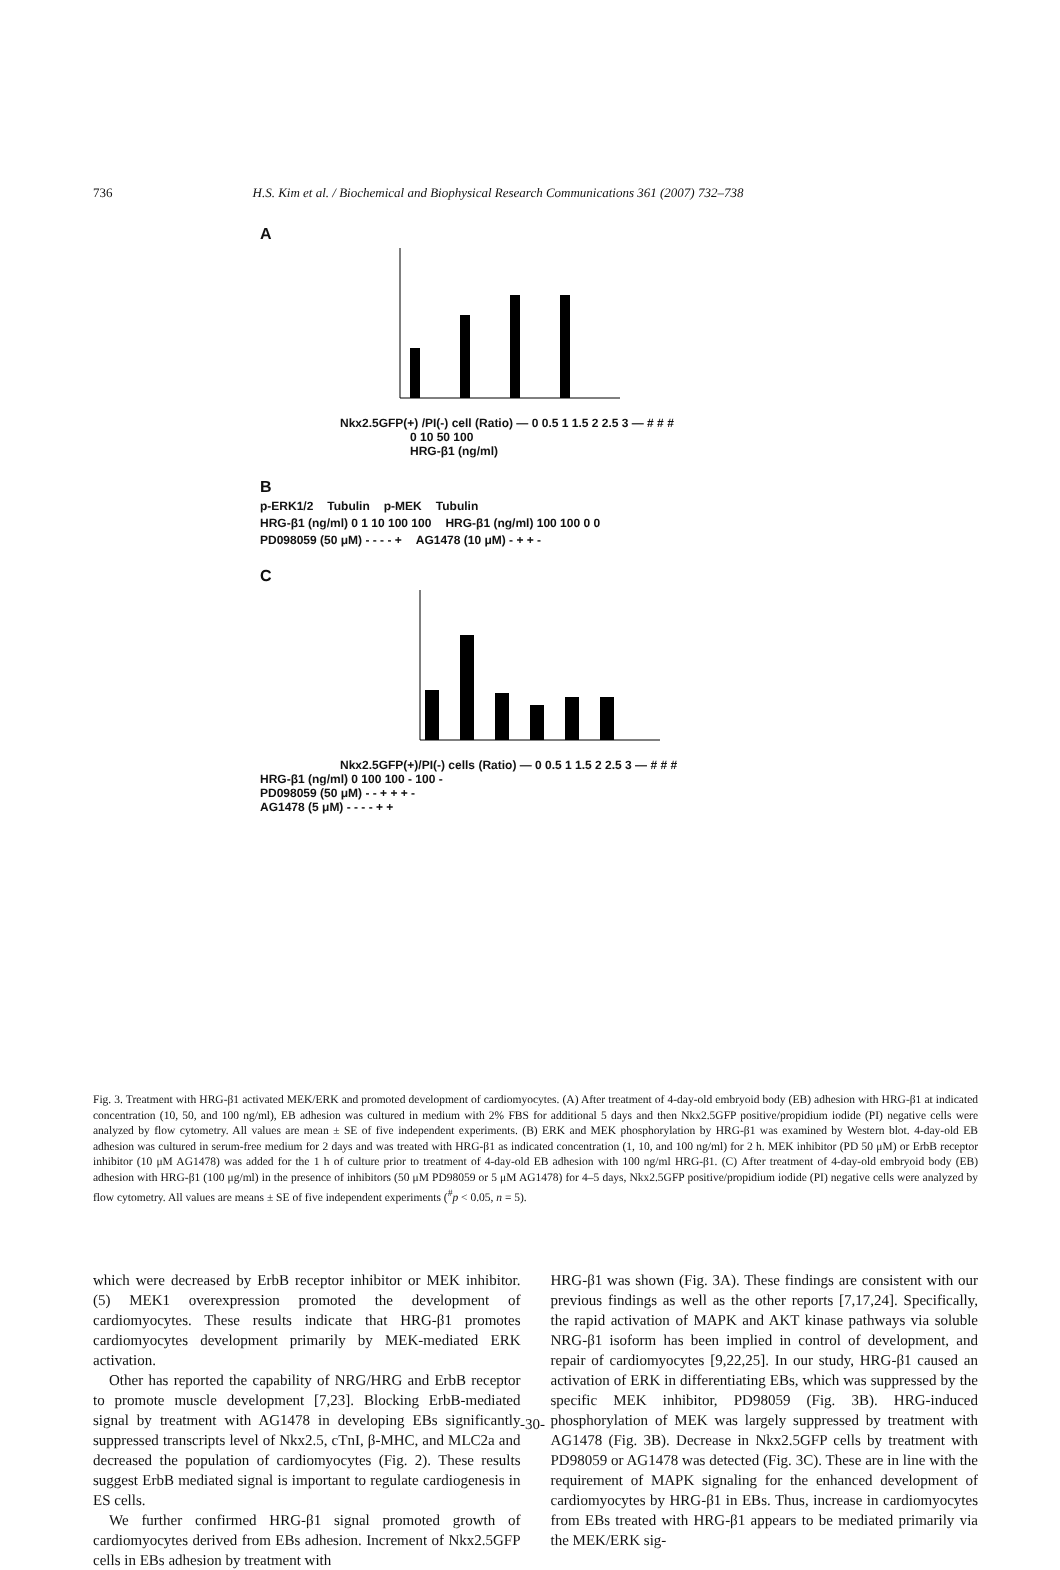736 H.S. Kim et al. / Biochemical and Biophysical Research Communications 361 (2007) 732–738
A
Nkx2.5GFP(+) /PI(-) cell (Ratio) — 0 0.5 1 1.5 2 2.5 3 — # # #
0 10 50 100
HRG-β1 (ng/ml)
B
p-ERK1/2 Tubulin p-MEK Tubulin
HRG-β1 (ng/ml) 0 1 10 100 100 HRG-β1 (ng/ml) 100 100 0 0
PD098059 (50 μM) - - - - + AG1478 (10 μM) - + + -
C
Nkx2.5GFP(+)/PI(-) cells (Ratio) — 0 0.5 1 1.5 2 2.5 3 — # # #
HRG-β1 (ng/ml) 0 100 100 - 100 -
PD098059 (50 μM) - - + + + -
AG1478 (5 μM) - - - - + +
Fig. 3. Treatment with HRG-β1 activated MEK/ERK and promoted development of cardiomyocytes. (A) After treatment of 4-day-old embryoid body (EB) adhesion with HRG-β1 at indicated concentration (10, 50, and 100 ng/ml), EB adhesion was cultured in medium with 2% FBS for additional 5 days and then Nkx2.5GFP positive/propidium iodide (PI) negative cells were analyzed by flow cytometry. All values are mean ± SE of five independent experiments. (B) ERK and MEK phosphorylation by HRG-β1 was examined by Western blot. 4-day-old EB adhesion was cultured in serum-free medium for 2 days and was treated with HRG-β1 as indicated concentration (1, 10, and 100 ng/ml) for 2 h. MEK inhibitor (PD 50 μM) or ErbB receptor inhibitor (10 μM AG1478) was added for the 1 h of culture prior to treatment of 4-day-old EB adhesion with 100 ng/ml HRG-β1. (C) After treatment of 4-day-old embryoid body (EB) adhesion with HRG-β1 (100 μg/ml) in the presence of inhibitors (50 μM PD98059 or 5 μM AG1478) for 4–5 days, Nkx2.5GFP positive/propidium iodide (PI) negative cells were analyzed by flow cytometry. All values are means ± SE of five independent experiments (<sup>#</sup>p < 0.05, n = 5).
which were decreased by ErbB receptor inhibitor or MEK inhibitor. (5) MEK1 overexpression promoted the development of cardiomyocytes. These results indicate that HRG-β1 promotes cardiomyocytes development primarily by MEK-mediated ERK activation.
Other has reported the capability of NRG/HRG and ErbB receptor to promote muscle development [7,23]. Blocking ErbB-mediated signal by treatment with AG1478 in developing EBs significantly suppressed transcripts level of Nkx2.5, cTnI, β-MHC, and MLC2a and decreased the population of cardiomyocytes (Fig. 2). These results suggest ErbB mediated signal is important to regulate cardiogenesis in ES cells.
We further confirmed HRG-β1 signal promoted growth of cardiomyocytes derived from EBs adhesion. Increment of Nkx2.5GFP cells in EBs adhesion by treatment with
HRG-β1 was shown (Fig. 3A). These findings are consistent with our previous findings as well as the other reports [7,17,24]. Specifically, the rapid activation of MAPK and AKT kinase pathways via soluble NRG-β1 isoform has been implied in control of development, and repair of cardiomyocytes [9,22,25]. In our study, HRG-β1 caused an activation of ERK in differentiating EBs, which was suppressed by the specific MEK inhibitor, PD98059 (Fig. 3B). HRG-induced phosphorylation of MEK was largely suppressed by treatment with AG1478 (Fig. 3B). Decrease in Nkx2.5GFP cells by treatment with PD98059 or AG1478 was detected (Fig. 3C). These are in line with the requirement of MAPK signaling for the enhanced development of cardiomyocytes by HRG-β1 in EBs. Thus, increase in cardiomyocytes from EBs treated with HRG-β1 appears to be mediated primarily via the MEK/ERK sig-
-30-